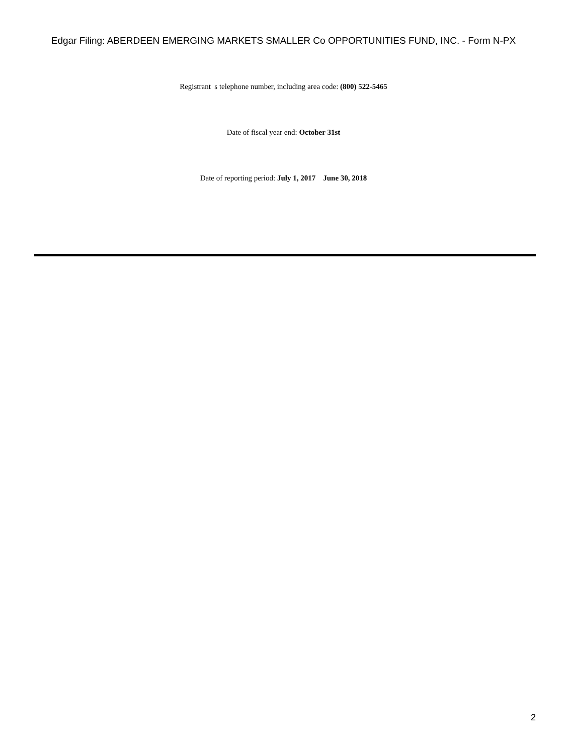Edgar Filing: ABERDEEN EMERGING MARKETS SMALLER Co OPPORTUNITIES FUND, INC. - Form N-PX
Registrant s telephone number, including area code: (800) 522-5465
Date of fiscal year end: October 31st
Date of reporting period: July 1, 2017 June 30, 2018
2